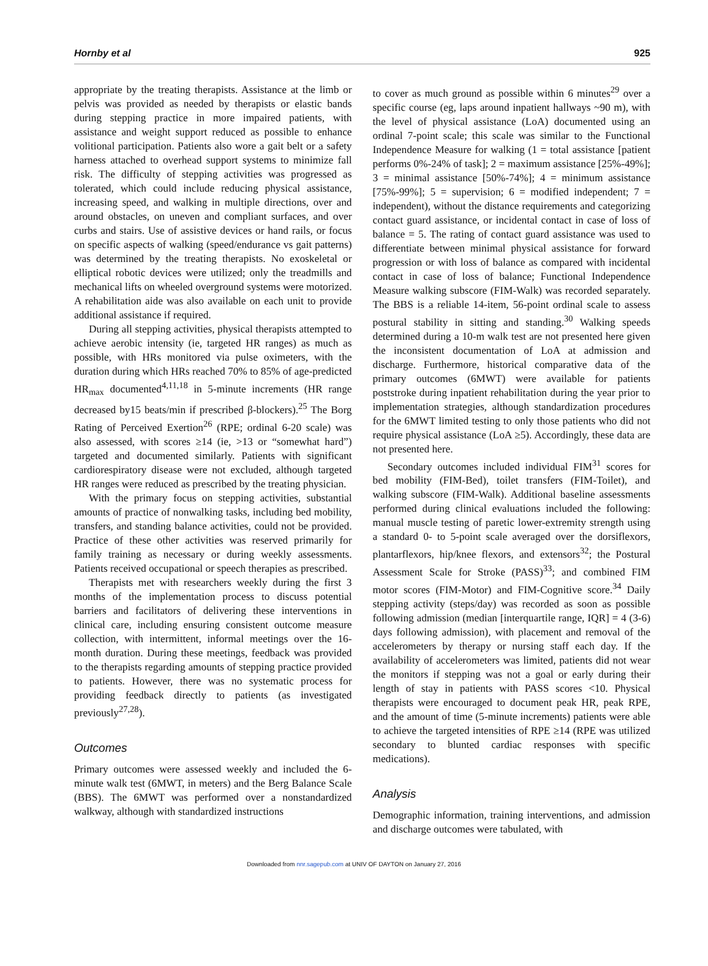Hornby et al 925
appropriate by the treating therapists. Assistance at the limb or pelvis was provided as needed by therapists or elastic bands during stepping practice in more impaired patients, with assistance and weight support reduced as possible to enhance volitional participation. Patients also wore a gait belt or a safety harness attached to overhead support systems to minimize fall risk. The difficulty of stepping activities was progressed as tolerated, which could include reducing physical assistance, increasing speed, and walking in multiple directions, over and around obstacles, on uneven and compliant surfaces, and over curbs and stairs. Use of assistive devices or hand rails, or focus on specific aspects of walking (speed/endurance vs gait patterns) was determined by the treating therapists. No exoskeletal or elliptical robotic devices were utilized; only the treadmills and mechanical lifts on wheeled overground systems were motorized. A rehabilitation aide was also available on each unit to provide additional assistance if required.
During all stepping activities, physical therapists attempted to achieve aerobic intensity (ie, targeted HR ranges) as much as possible, with HRs monitored via pulse oximeters, with the duration during which HRs reached 70% to 85% of age-predicted HR<sub>max</sub> documented<sup>4,11,18</sup> in 5-minute increments (HR range decreased by15 beats/min if prescribed β-blockers).<sup>25</sup> The Borg Rating of Perceived Exertion<sup>26</sup> (RPE; ordinal 6-20 scale) was also assessed, with scores ≥14 (ie, >13 or “somewhat hard”) targeted and documented similarly. Patients with significant cardiorespiratory disease were not excluded, although targeted HR ranges were reduced as prescribed by the treating physician.
With the primary focus on stepping activities, substantial amounts of practice of nonwalking tasks, including bed mobility, transfers, and standing balance activities, could not be provided. Practice of these other activities was reserved primarily for family training as necessary or during weekly assessments. Patients received occupational or speech therapies as prescribed.
Therapists met with researchers weekly during the first 3 months of the implementation process to discuss potential barriers and facilitators of delivering these interventions in clinical care, including ensuring consistent outcome measure collection, with intermittent, informal meetings over the 16-month duration. During these meetings, feedback was provided to the therapists regarding amounts of stepping practice provided to patients. However, there was no systematic process for providing feedback directly to patients (as investigated previously<sup>27,28</sup>).
Outcomes
Primary outcomes were assessed weekly and included the 6-minute walk test (6MWT, in meters) and the Berg Balance Scale (BBS). The 6MWT was performed over a nonstandardized walkway, although with standardized instructions
to cover as much ground as possible within 6 minutes<sup>29</sup> over a specific course (eg, laps around inpatient hallways ~90 m), with the level of physical assistance (LoA) documented using an ordinal 7-point scale; this scale was similar to the Functional Independence Measure for walking (1 = total assistance [patient performs 0%-24% of task]; 2 = maximum assistance [25%-49%]; 3 = minimal assistance [50%-74%]; 4 = minimum assistance [75%-99%]; 5 = supervision; 6 = modified independent; 7 = independent), without the distance requirements and categorizing contact guard assistance, or incidental contact in case of loss of balance = 5. The rating of contact guard assistance was used to differentiate between minimal physical assistance for forward progression or with loss of balance as compared with incidental contact in case of loss of balance; Functional Independence Measure walking subscore (FIM-Walk) was recorded separately. The BBS is a reliable 14-item, 56-point ordinal scale to assess postural stability in sitting and standing.<sup>30</sup> Walking speeds determined during a 10-m walk test are not presented here given the inconsistent documentation of LoA at admission and discharge. Furthermore, historical comparative data of the primary outcomes (6MWT) were available for patients poststroke during inpatient rehabilitation during the year prior to implementation strategies, although standardization procedures for the 6MWT limited testing to only those patients who did not require physical assistance (LoA ≥5). Accordingly, these data are not presented here.
Secondary outcomes included individual FIM<sup>31</sup> scores for bed mobility (FIM-Bed), toilet transfers (FIM-Toilet), and walking subscore (FIM-Walk). Additional baseline assessments performed during clinical evaluations included the following: manual muscle testing of paretic lower-extremity strength using a standard 0- to 5-point scale averaged over the dorsiflexors, plantarflexors, hip/knee flexors, and extensors<sup>32</sup>; the Postural Assessment Scale for Stroke (PASS)<sup>33</sup>; and combined FIM motor scores (FIM-Motor) and FIM-Cognitive score.<sup>34</sup> Daily stepping activity (steps/day) was recorded as soon as possible following admission (median [interquartile range, IQR] = 4 (3-6) days following admission), with placement and removal of the accelerometers by therapy or nursing staff each day. If the availability of accelerometers was limited, patients did not wear the monitors if stepping was not a goal or early during their length of stay in patients with PASS scores <10. Physical therapists were encouraged to document peak HR, peak RPE, and the amount of time (5-minute increments) patients were able to achieve the targeted intensities of RPE ≥14 (RPE was utilized secondary to blunted cardiac responses with specific medications).
Analysis
Demographic information, training interventions, and admission and discharge outcomes were tabulated, with
Downloaded from nnr.sagepub.com at UNIV OF DAYTON on January 27, 2016